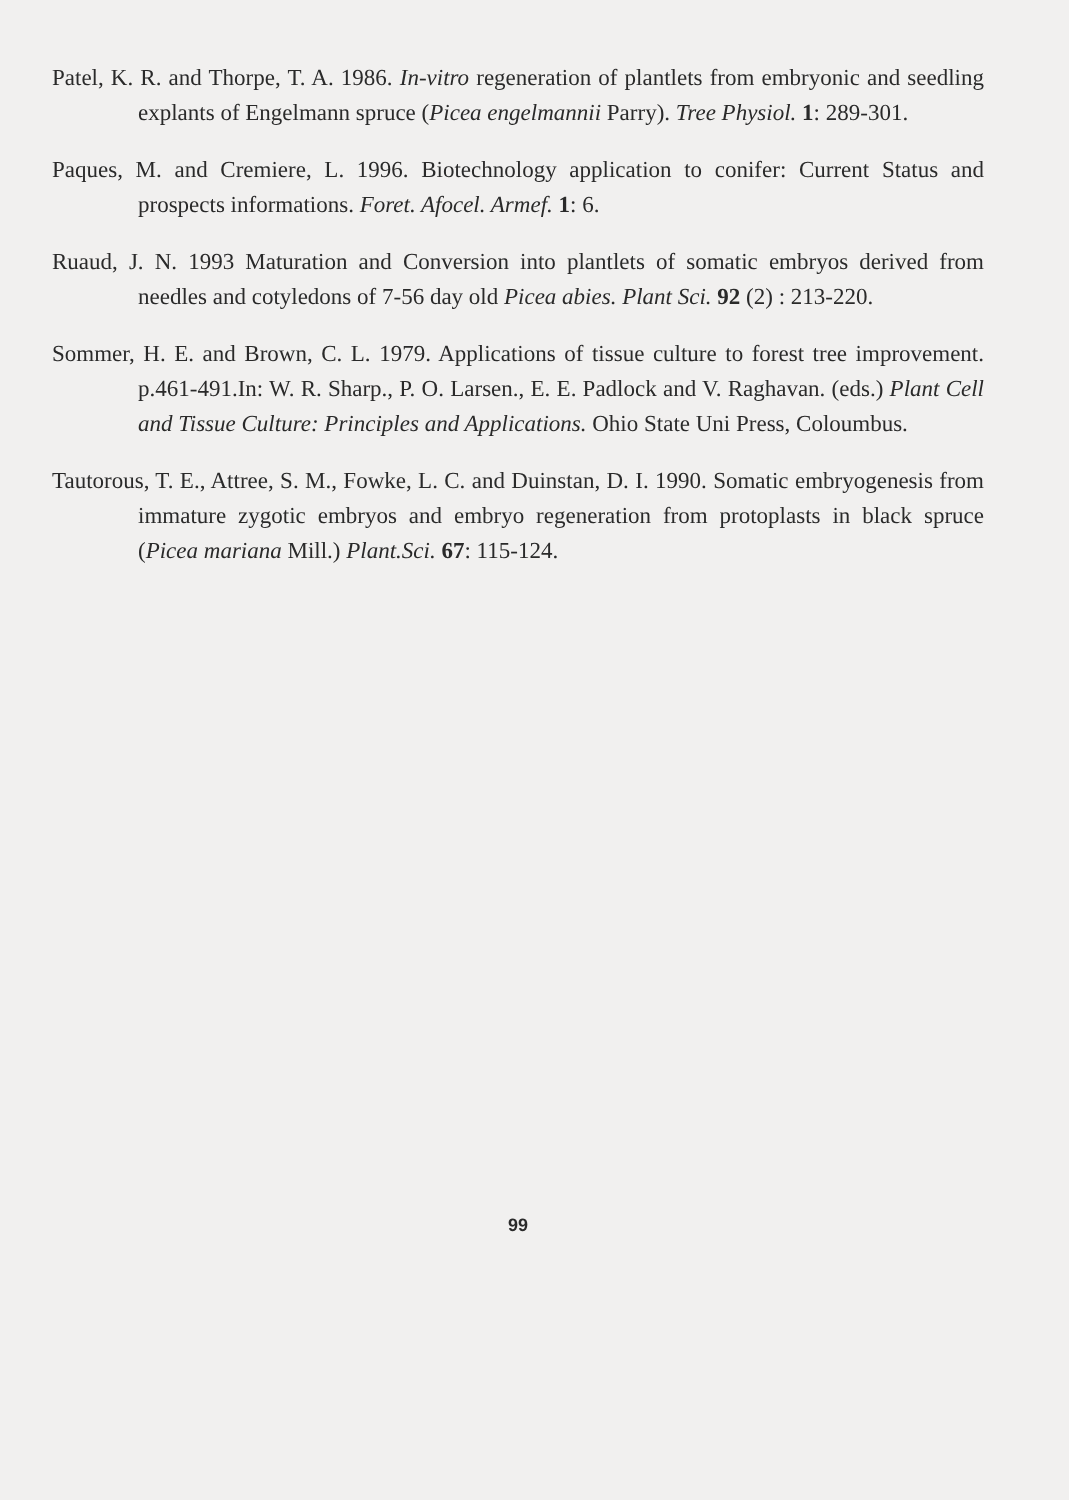Patel, K. R. and Thorpe, T. A. 1986. In-vitro regeneration of plantlets from embryonic and seedling explants of Engelmann spruce (Picea engelmannii Parry). Tree Physiol. 1: 289-301.
Paques, M. and Cremiere, L. 1996. Biotechnology application to conifer: Current Status and prospects informations. Foret. Afocel. Armef. 1: 6.
Ruaud, J. N. 1993 Maturation and Conversion into plantlets of somatic embryos derived from needles and cotyledons of 7-56 day old Picea abies. Plant Sci. 92 (2) : 213-220.
Sommer, H. E. and Brown, C. L. 1979. Applications of tissue culture to forest tree improvement. p.461-491.In: W. R. Sharp., P. O. Larsen., E. E. Padlock and V. Raghavan. (eds.) Plant Cell and Tissue Culture: Principles and Applications. Ohio State Uni Press, Coloumbus.
Tautorous, T. E., Attree, S. M., Fowke, L. C. and Duinstan, D. I. 1990. Somatic embryogenesis from immature zygotic embryos and embryo regeneration from protoplasts in black spruce (Picea mariana Mill.) Plant.Sci. 67: 115-124.
99